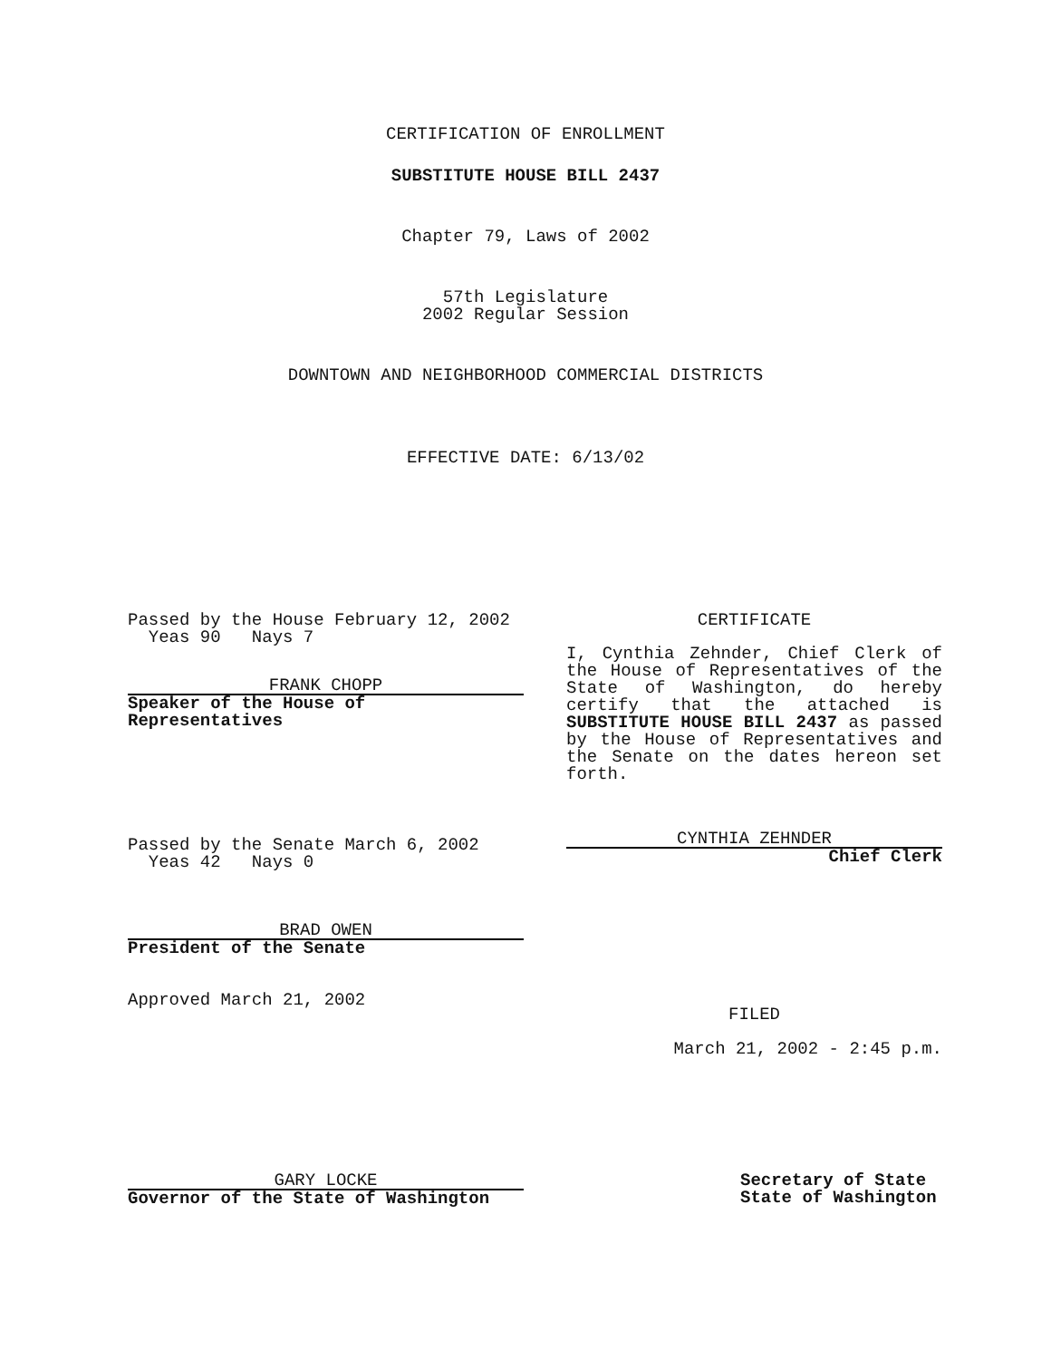CERTIFICATION OF ENROLLMENT
SUBSTITUTE HOUSE BILL 2437
Chapter 79, Laws of 2002
57th Legislature
2002 Regular Session
DOWNTOWN AND NEIGHBORHOOD COMMERCIAL DISTRICTS
EFFECTIVE DATE: 6/13/02
Passed by the House February 12, 2002
Yeas 90 Nays 7
FRANK CHOPP
Speaker of the House of
Representatives
Passed by the Senate March 6, 2002
Yeas 42 Nays 0
BRAD OWEN
President of the Senate
Approved March 21, 2002
CERTIFICATE
I, Cynthia Zehnder, Chief Clerk of the House of Representatives of the State of Washington, do hereby certify that the attached is SUBSTITUTE HOUSE BILL 2437 as passed by the House of Representatives and the Senate on the dates hereon set forth.
CYNTHIA ZEHNDER
Chief Clerk
FILED
March 21, 2002 - 2:45 p.m.
GARY LOCKE
Governor of the State of Washington
Secretary of State
State of Washington